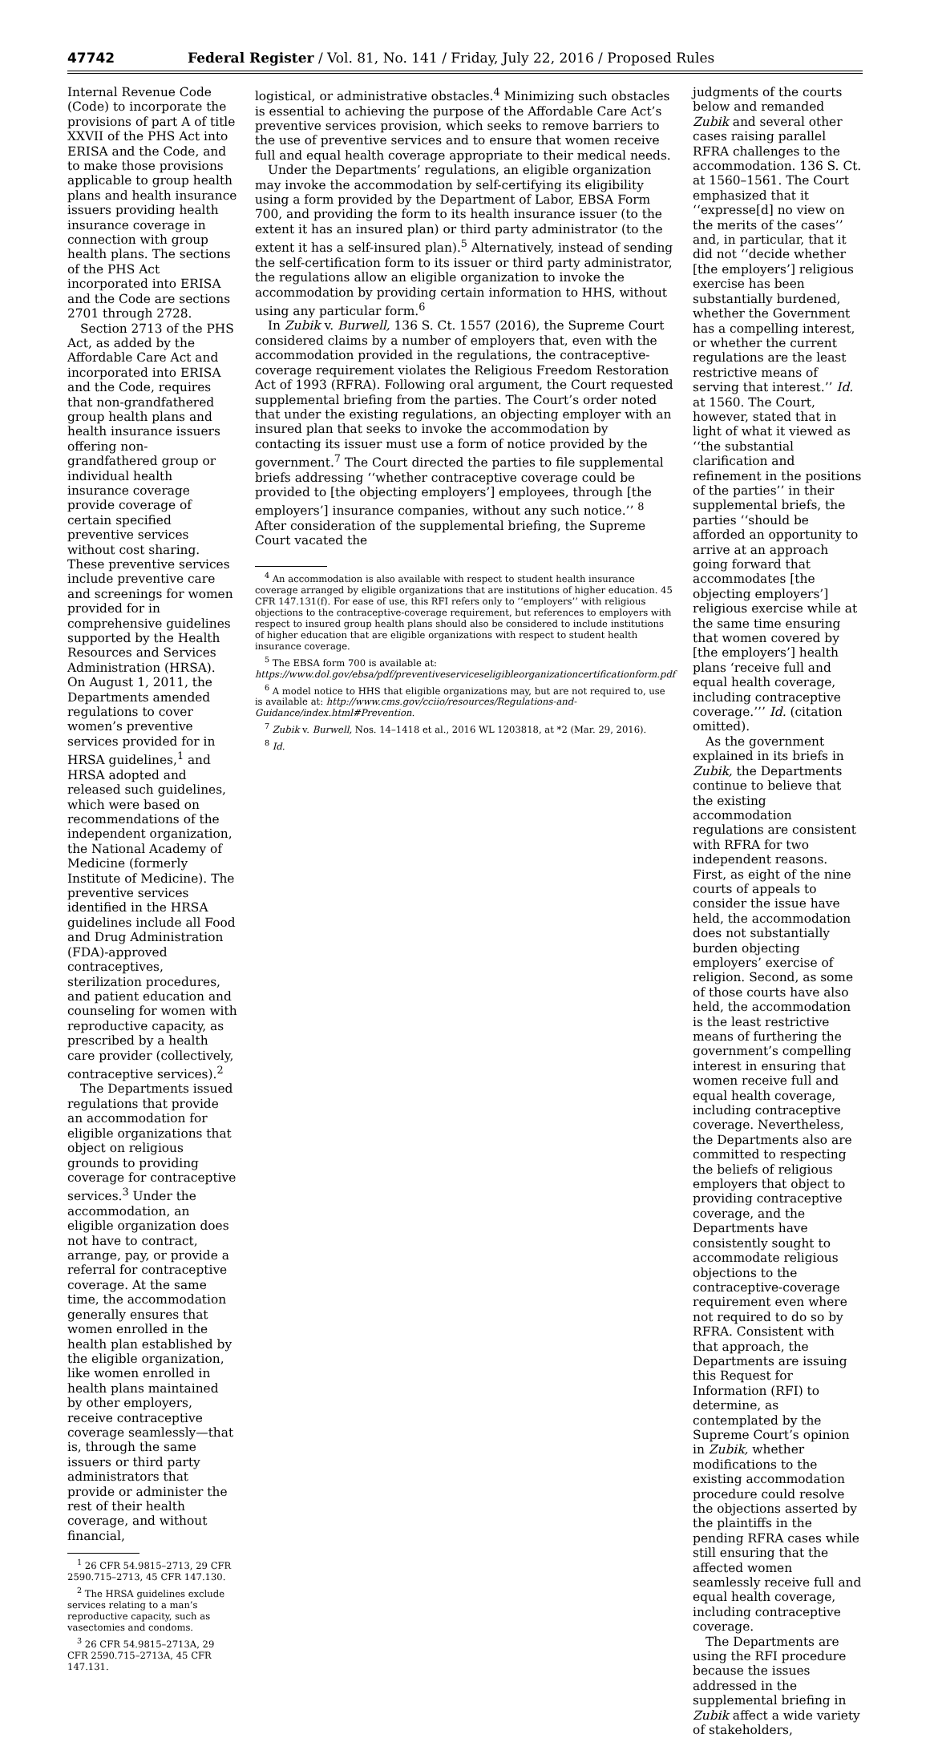47742 Federal Register / Vol. 81, No. 141 / Friday, July 22, 2016 / Proposed Rules
Internal Revenue Code (Code) to incorporate the provisions of part A of title XXVII of the PHS Act into ERISA and the Code, and to make those provisions applicable to group health plans and health insurance issuers providing health insurance coverage in connection with group health plans. The sections of the PHS Act incorporated into ERISA and the Code are sections 2701 through 2728.
Section 2713 of the PHS Act, as added by the Affordable Care Act and incorporated into ERISA and the Code, requires that non-grandfathered group health plans and health insurance issuers offering non-grandfathered group or individual health insurance coverage provide coverage of certain specified preventive services without cost sharing. These preventive services include preventive care and screenings for women provided for in comprehensive guidelines supported by the Health Resources and Services Administration (HRSA). On August 1, 2011, the Departments amended regulations to cover women’s preventive services provided for in HRSA guidelines,<sup>1</sup> and HRSA adopted and released such guidelines, which were based on recommendations of the independent organization, the National Academy of Medicine (formerly Institute of Medicine). The preventive services identified in the HRSA guidelines include all Food and Drug Administration (FDA)-approved contraceptives, sterilization procedures, and patient education and counseling for women with reproductive capacity, as prescribed by a health care provider (collectively, contraceptive services).<sup>2</sup>
The Departments issued regulations that provide an accommodation for eligible organizations that object on religious grounds to providing coverage for contraceptive services.<sup>3</sup> Under the accommodation, an eligible organization does not have to contract, arrange, pay, or provide a referral for contraceptive coverage. At the same time, the accommodation generally ensures that women enrolled in the health plan established by the eligible organization, like women enrolled in health plans maintained by other employers, receive contraceptive coverage seamlessly—that is, through the same issuers or third party administrators that provide or administer the rest of their health coverage, and without financial,
<sup>1</sup> 26 CFR 54.9815–2713, 29 CFR 2590.715–2713, 45 CFR 147.130.
<sup>2</sup> The HRSA guidelines exclude services relating to a man’s reproductive capacity, such as vasectomies and condoms.
<sup>3</sup> 26 CFR 54.9815–2713A, 29 CFR 2590.715–2713A, 45 CFR 147.131.
logistical, or administrative obstacles.<sup>4</sup> Minimizing such obstacles is essential to achieving the purpose of the Affordable Care Act’s preventive services provision, which seeks to remove barriers to the use of preventive services and to ensure that women receive full and equal health coverage appropriate to their medical needs.
Under the Departments’ regulations, an eligible organization may invoke the accommodation by self-certifying its eligibility using a form provided by the Department of Labor, EBSA Form 700, and providing the form to its health insurance issuer (to the extent it has an insured plan) or third party administrator (to the extent it has a self-insured plan).<sup>5</sup> Alternatively, instead of sending the self-certification form to its issuer or third party administrator, the regulations allow an eligible organization to invoke the accommodation by providing certain information to HHS, without using any particular form.<sup>6</sup>
In Zubik v. Burwell, 136 S. Ct. 1557 (2016), the Supreme Court considered claims by a number of employers that, even with the accommodation provided in the regulations, the contraceptive-coverage requirement violates the Religious Freedom Restoration Act of 1993 (RFRA). Following oral argument, the Court requested supplemental briefing from the parties. The Court’s order noted that under the existing regulations, an objecting employer with an insured plan that seeks to invoke the accommodation by contacting its issuer must use a form of notice provided by the government.<sup>7</sup> The Court directed the parties to file supplemental briefs addressing ‘‘whether contraceptive coverage could be provided to [the objecting employers’] employees, through [the employers’] insurance companies, without any such notice.’’ <sup>8</sup> After consideration of the supplemental briefing, the Supreme Court vacated the
<sup>4</sup> An accommodation is also available with respect to student health insurance coverage arranged by eligible organizations that are institutions of higher education. 45 CFR 147.131(f). For ease of use, this RFI refers only to ‘‘employers’’ with religious objections to the contraceptive-coverage requirement, but references to employers with respect to insured group health plans should also be considered to include institutions of higher education that are eligible organizations with respect to student health insurance coverage.
<sup>5</sup> The EBSA form 700 is available at: https://www.dol.gov/ebsa/pdf/preventiveserviceseligibleorganizationcertificationform.pdf
<sup>6</sup> A model notice to HHS that eligible organizations may, but are not required to, use is available at: http://www.cms.gov/cciio/resources/Regulations-and-Guidance/index.html#Prevention.
<sup>7</sup> Zubik v. Burwell, Nos. 14–1418 et al., 2016 WL 1203818, at *2 (Mar. 29, 2016).
<sup>8</sup> Id.
judgments of the courts below and remanded Zubik and several other cases raising parallel RFRA challenges to the accommodation. 136 S. Ct. at 1560–1561. The Court emphasized that it ‘‘expresse[d] no view on the merits of the cases’’ and, in particular, that it did not ‘‘decide whether [the employers’] religious exercise has been substantially burdened, whether the Government has a compelling interest, or whether the current regulations are the least restrictive means of serving that interest.’’ Id. at 1560. The Court, however, stated that in light of what it viewed as ‘‘the substantial clarification and refinement in the positions of the parties’’ in their supplemental briefs, the parties ‘‘should be afforded an opportunity to arrive at an approach going forward that accommodates [the objecting employers’] religious exercise while at the same time ensuring that women covered by [the employers’] health plans ‘receive full and equal health coverage, including contraceptive coverage.’’’ Id. (citation omitted).
As the government explained in its briefs in Zubik, the Departments continue to believe that the existing accommodation regulations are consistent with RFRA for two independent reasons. First, as eight of the nine courts of appeals to consider the issue have held, the accommodation does not substantially burden objecting employers’ exercise of religion. Second, as some of those courts have also held, the accommodation is the least restrictive means of furthering the government’s compelling interest in ensuring that women receive full and equal health coverage, including contraceptive coverage. Nevertheless, the Departments also are committed to respecting the beliefs of religious employers that object to providing contraceptive coverage, and the Departments have consistently sought to accommodate religious objections to the contraceptive-coverage requirement even where not required to do so by RFRA. Consistent with that approach, the Departments are issuing this Request for Information (RFI) to determine, as contemplated by the Supreme Court’s opinion in Zubik, whether modifications to the existing accommodation procedure could resolve the objections asserted by the plaintiffs in the pending RFRA cases while still ensuring that the affected women seamlessly receive full and equal health coverage, including contraceptive coverage.
The Departments are using the RFI procedure because the issues addressed in the supplemental briefing in Zubik affect a wide variety of stakeholders,